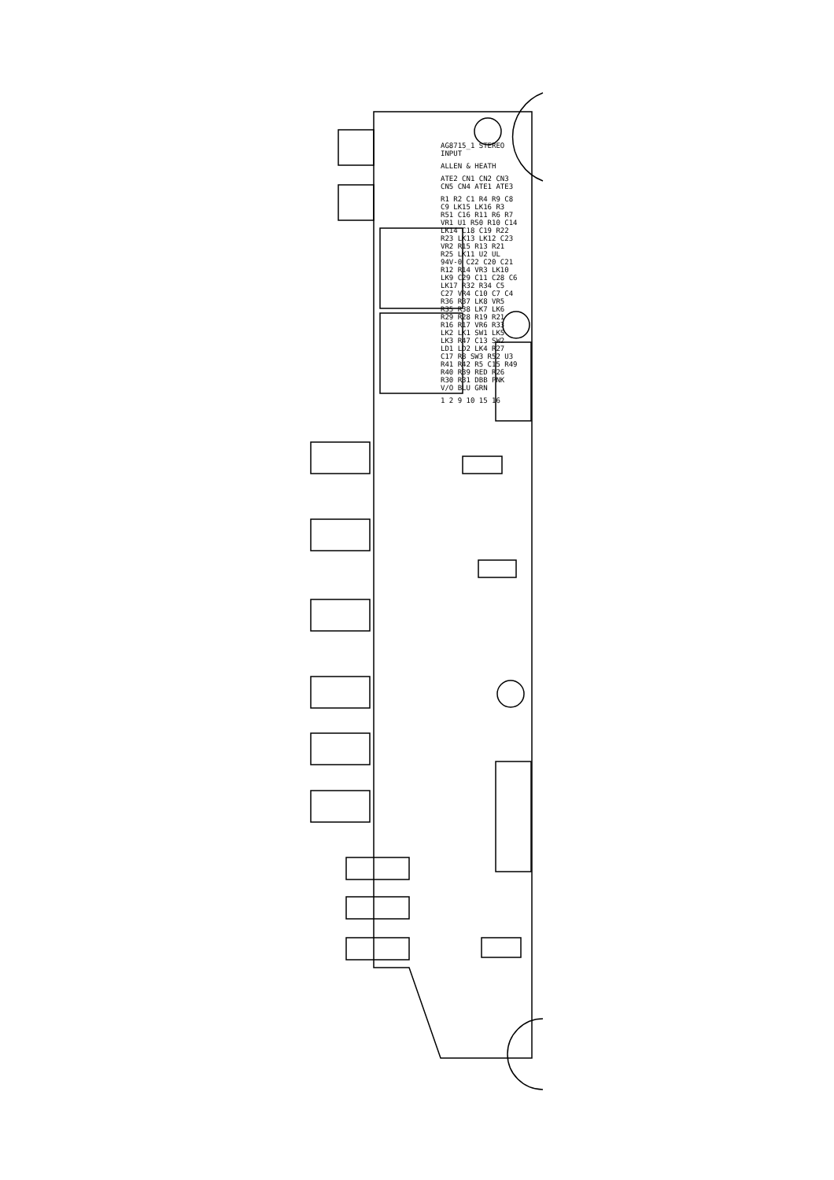AG8715_1 STEREO INPUT
ALLEN & HEATH
ATE2 CN1 CN2 CN3 CN5 CN4 ATE1 ATE3
R1 R2 C1 R4 R9 C8 C9 LK15 LK16 R3 R51 C16 R11 R6 R7 VR1 U1 R50 R10 C14 LK14 C18 C19 R22 R23 LK13 LK12 C23 VR2 R15 R13 R21 R25 LK11 U2 UL 94V-0 C22 C20 C21 R12 R14 VR3 LK10 LK9 C29 C11 C28 C6 LK17 R32 R34 C5 C27 VR4 C10 C7 C4 R36 R37 LK8 VR5 R35 R38 LK7 LK6 R29 R28 R19 R21 R16 R17 VR6 R33 LK2 LK1 SW1 LK5 LK3 R47 C13 SW2 LD1 LD2 LK4 R27 C17 R8 SW3 R52 U3 R41 R42 R5 C15 R49 R40 R39 RED R26 R30 R31 DBB PNK V/O BLU GRN
1 2 9 10 15 16